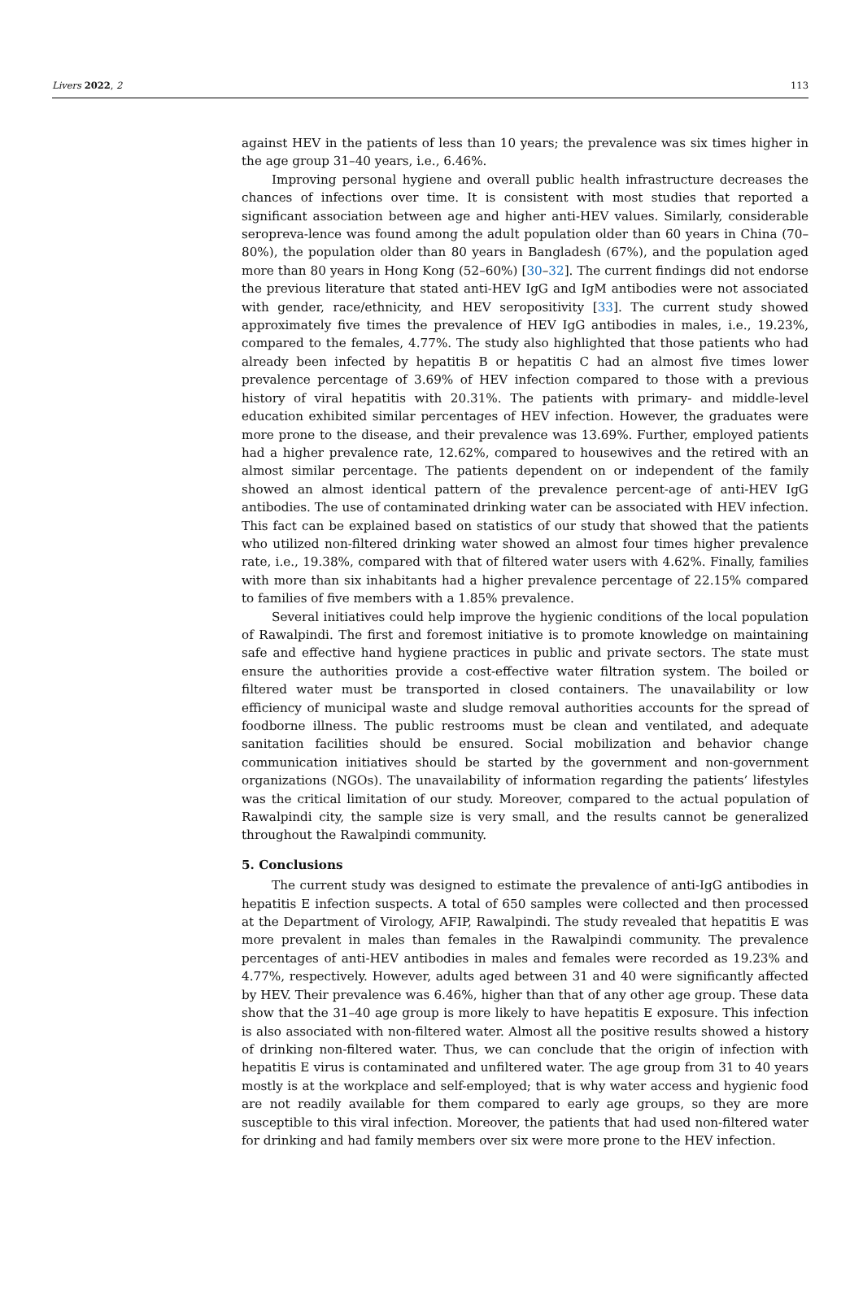Livers 2022, 2 113
against HEV in the patients of less than 10 years; the prevalence was six times higher in the age group 31–40 years, i.e., 6.46%.
Improving personal hygiene and overall public health infrastructure decreases the chances of infections over time. It is consistent with most studies that reported a significant association between age and higher anti-HEV values. Similarly, considerable seropreva-lence was found among the adult population older than 60 years in China (70–80%), the population older than 80 years in Bangladesh (67%), and the population aged more than 80 years in Hong Kong (52–60%) [30–32]. The current findings did not endorse the previous literature that stated anti-HEV IgG and IgM antibodies were not associated with gender, race/ethnicity, and HEV seropositivity [33]. The current study showed approximately five times the prevalence of HEV IgG antibodies in males, i.e., 19.23%, compared to the females, 4.77%. The study also highlighted that those patients who had already been infected by hepatitis B or hepatitis C had an almost five times lower prevalence percentage of 3.69% of HEV infection compared to those with a previous history of viral hepatitis with 20.31%. The patients with primary- and middle-level education exhibited similar percentages of HEV infection. However, the graduates were more prone to the disease, and their prevalence was 13.69%. Further, employed patients had a higher prevalence rate, 12.62%, compared to housewives and the retired with an almost similar percentage. The patients dependent on or independent of the family showed an almost identical pattern of the prevalence percent-age of anti-HEV IgG antibodies. The use of contaminated drinking water can be associated with HEV infection. This fact can be explained based on statistics of our study that showed that the patients who utilized non-filtered drinking water showed an almost four times higher prevalence rate, i.e., 19.38%, compared with that of filtered water users with 4.62%. Finally, families with more than six inhabitants had a higher prevalence percentage of 22.15% compared to families of five members with a 1.85% prevalence.
Several initiatives could help improve the hygienic conditions of the local population of Rawalpindi. The first and foremost initiative is to promote knowledge on maintaining safe and effective hand hygiene practices in public and private sectors. The state must ensure the authorities provide a cost-effective water filtration system. The boiled or filtered water must be transported in closed containers. The unavailability or low efficiency of municipal waste and sludge removal authorities accounts for the spread of foodborne illness. The public restrooms must be clean and ventilated, and adequate sanitation facilities should be ensured. Social mobilization and behavior change communication initiatives should be started by the government and non-government organizations (NGOs). The unavailability of information regarding the patients’ lifestyles was the critical limitation of our study. Moreover, compared to the actual population of Rawalpindi city, the sample size is very small, and the results cannot be generalized throughout the Rawalpindi community.
5. Conclusions
The current study was designed to estimate the prevalence of anti-IgG antibodies in hepatitis E infection suspects. A total of 650 samples were collected and then processed at the Department of Virology, AFIP, Rawalpindi. The study revealed that hepatitis E was more prevalent in males than females in the Rawalpindi community. The prevalence percentages of anti-HEV antibodies in males and females were recorded as 19.23% and 4.77%, respectively. However, adults aged between 31 and 40 were significantly affected by HEV. Their prevalence was 6.46%, higher than that of any other age group. These data show that the 31–40 age group is more likely to have hepatitis E exposure. This infection is also associated with non-filtered water. Almost all the positive results showed a history of drinking non-filtered water. Thus, we can conclude that the origin of infection with hepatitis E virus is contaminated and unfiltered water. The age group from 31 to 40 years mostly is at the workplace and self-employed; that is why water access and hygienic food are not readily available for them compared to early age groups, so they are more susceptible to this viral infection. Moreover, the patients that had used non-filtered water for drinking and had family members over six were more prone to the HEV infection.